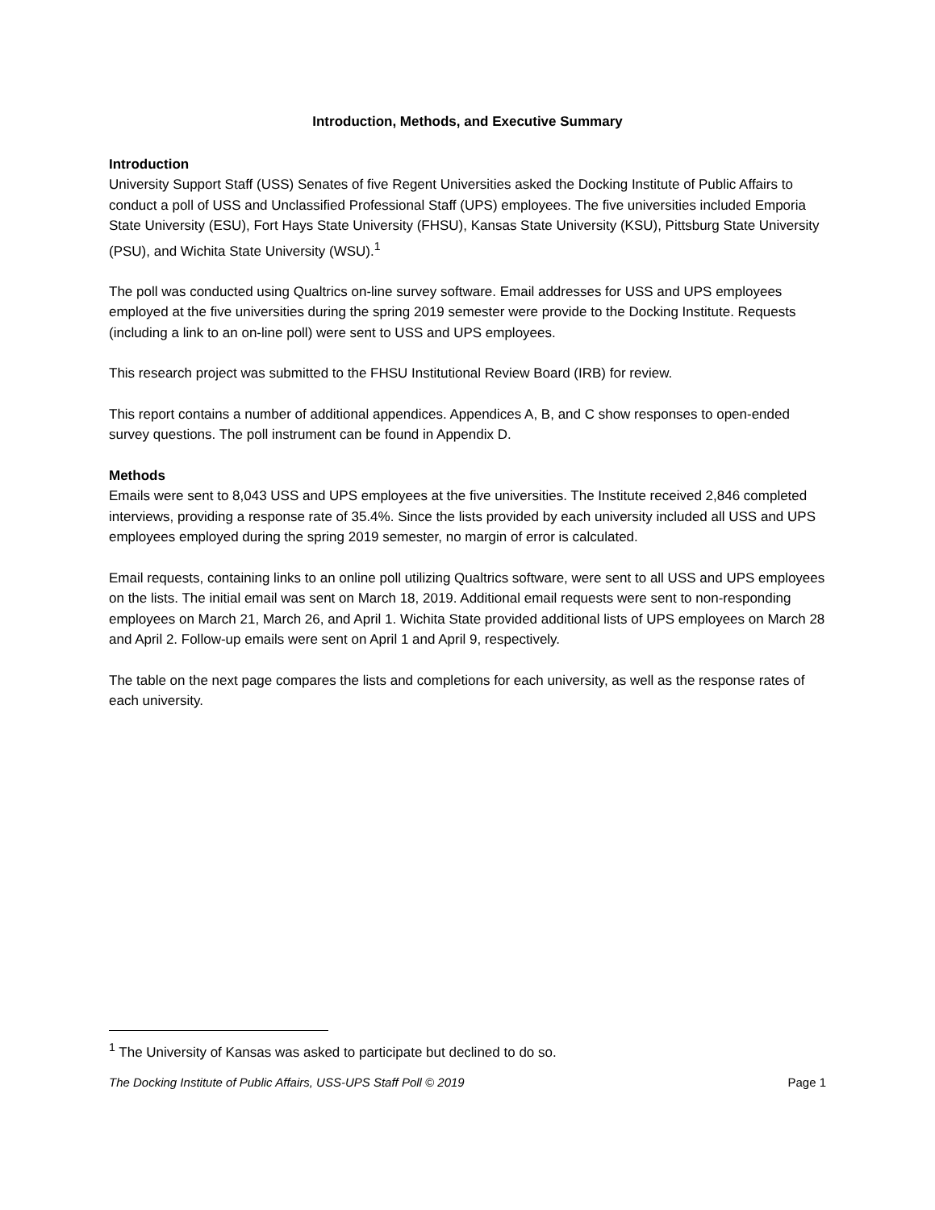Introduction, Methods, and Executive Summary
Introduction
University Support Staff (USS) Senates of five Regent Universities asked the Docking Institute of Public Affairs to conduct a poll of USS and Unclassified Professional Staff (UPS) employees. The five universities included Emporia State University (ESU), Fort Hays State University (FHSU), Kansas State University (KSU), Pittsburg State University (PSU), and Wichita State University (WSU).<sup>1</sup>
The poll was conducted using Qualtrics on-line survey software. Email addresses for USS and UPS employees employed at the five universities during the spring 2019 semester were provide to the Docking Institute. Requests (including a link to an on-line poll) were sent to USS and UPS employees.
This research project was submitted to the FHSU Institutional Review Board (IRB) for review.
This report contains a number of additional appendices. Appendices A, B, and C show responses to open-ended survey questions. The poll instrument can be found in Appendix D.
Methods
Emails were sent to 8,043 USS and UPS employees at the five universities. The Institute received 2,846 completed interviews, providing a response rate of 35.4%. Since the lists provided by each university included all USS and UPS employees employed during the spring 2019 semester, no margin of error is calculated.
Email requests, containing links to an online poll utilizing Qualtrics software, were sent to all USS and UPS employees on the lists. The initial email was sent on March 18, 2019. Additional email requests were sent to non-responding employees on March 21, March 26, and April 1. Wichita State provided additional lists of UPS employees on March 28 and April 2. Follow-up emails were sent on April 1 and April 9, respectively.
The table on the next page compares the lists and completions for each university, as well as the response rates of each university.
<sup>1</sup> The University of Kansas was asked to participate but declined to do so.
The Docking Institute of Public Affairs, USS-UPS Staff Poll © 2019 Page 1